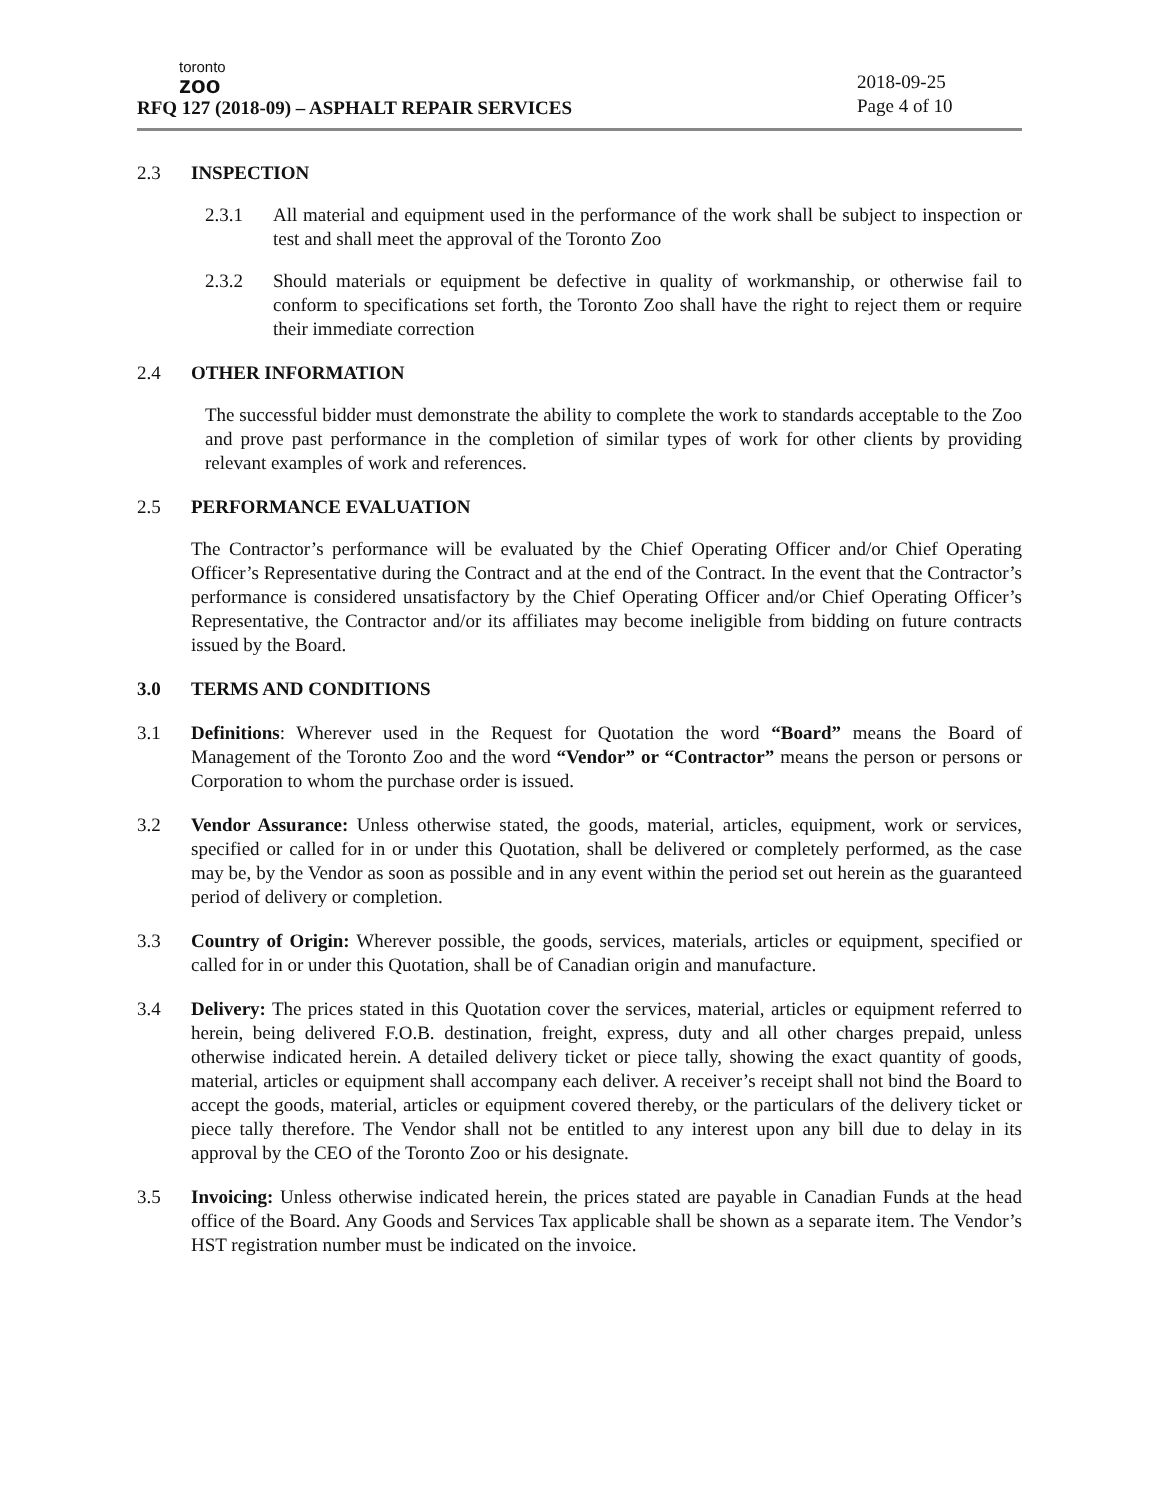toronto
zoo
RFQ 127 (2018-09) – ASPHALT REPAIR SERVICES
2018-09-25
Page 4 of 10
2.3 INSPECTION
2.3.1 All material and equipment used in the performance of the work shall be subject to inspection or test and shall meet the approval of the Toronto Zoo
2.3.2 Should materials or equipment be defective in quality of workmanship, or otherwise fail to conform to specifications set forth, the Toronto Zoo shall have the right to reject them or require their immediate correction
2.4 OTHER INFORMATION
The successful bidder must demonstrate the ability to complete the work to standards acceptable to the Zoo and prove past performance in the completion of similar types of work for other clients by providing relevant examples of work and references.
2.5 PERFORMANCE EVALUATION
The Contractor’s performance will be evaluated by the Chief Operating Officer and/or Chief Operating Officer’s Representative during the Contract and at the end of the Contract. In the event that the Contractor’s performance is considered unsatisfactory by the Chief Operating Officer and/or Chief Operating Officer’s Representative, the Contractor and/or its affiliates may become ineligible from bidding on future contracts issued by the Board.
3.0 TERMS AND CONDITIONS
3.1 Definitions: Wherever used in the Request for Quotation the word “Board” means the Board of Management of the Toronto Zoo and the word “Vendor” or “Contractor” means the person or persons or Corporation to whom the purchase order is issued.
3.2 Vendor Assurance: Unless otherwise stated, the goods, material, articles, equipment, work or services, specified or called for in or under this Quotation, shall be delivered or completely performed, as the case may be, by the Vendor as soon as possible and in any event within the period set out herein as the guaranteed period of delivery or completion.
3.3 Country of Origin: Wherever possible, the goods, services, materials, articles or equipment, specified or called for in or under this Quotation, shall be of Canadian origin and manufacture.
3.4 Delivery: The prices stated in this Quotation cover the services, material, articles or equipment referred to herein, being delivered F.O.B. destination, freight, express, duty and all other charges prepaid, unless otherwise indicated herein. A detailed delivery ticket or piece tally, showing the exact quantity of goods, material, articles or equipment shall accompany each deliver. A receiver’s receipt shall not bind the Board to accept the goods, material, articles or equipment covered thereby, or the particulars of the delivery ticket or piece tally therefore. The Vendor shall not be entitled to any interest upon any bill due to delay in its approval by the CEO of the Toronto Zoo or his designate.
3.5 Invoicing: Unless otherwise indicated herein, the prices stated are payable in Canadian Funds at the head office of the Board. Any Goods and Services Tax applicable shall be shown as a separate item. The Vendor’s HST registration number must be indicated on the invoice.